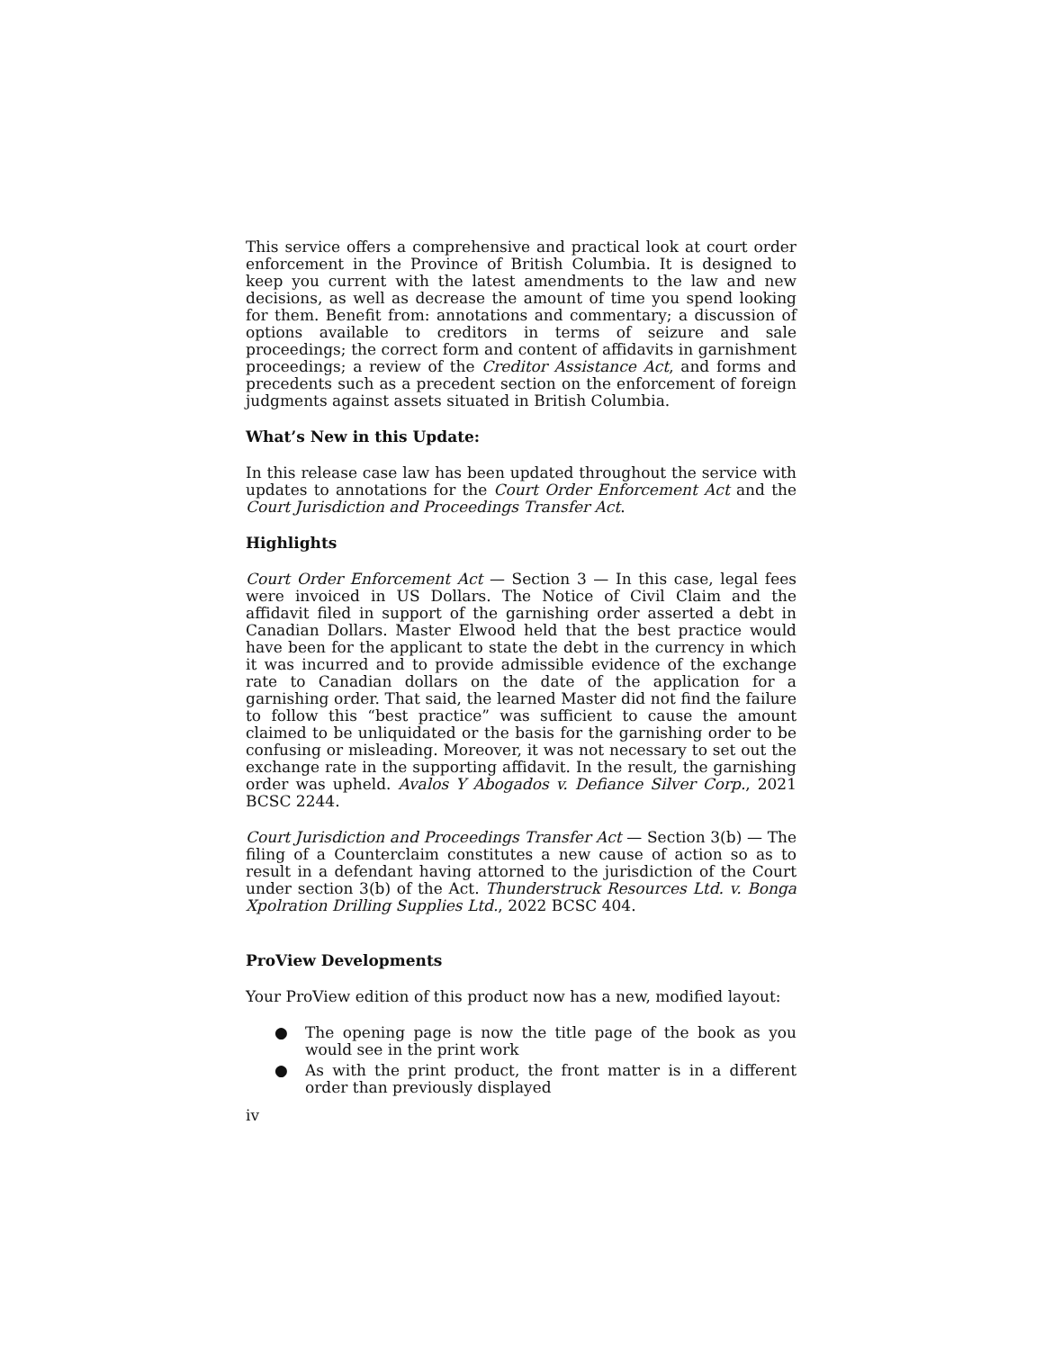This service offers a comprehensive and practical look at court order enforcement in the Province of British Columbia. It is designed to keep you current with the latest amendments to the law and new decisions, as well as decrease the amount of time you spend looking for them. Benefit from: annotations and commentary; a discussion of options available to creditors in terms of seizure and sale proceedings; the correct form and content of affidavits in garnishment proceedings; a review of the Creditor Assistance Act, and forms and precedents such as a precedent section on the enforcement of foreign judgments against assets situated in British Columbia.
What’s New in this Update:
In this release case law has been updated throughout the service with updates to annotations for the Court Order Enforcement Act and the Court Jurisdiction and Proceedings Transfer Act.
Highlights
Court Order Enforcement Act — Section 3 — In this case, legal fees were invoiced in US Dollars. The Notice of Civil Claim and the affidavit filed in support of the garnishing order asserted a debt in Canadian Dollars. Master Elwood held that the best practice would have been for the applicant to state the debt in the currency in which it was incurred and to provide admissible evidence of the exchange rate to Canadian dollars on the date of the application for a garnishing order. That said, the learned Master did not find the failure to follow this “best practice” was sufficient to cause the amount claimed to be unliquidated or the basis for the garnishing order to be confusing or misleading. Moreover, it was not necessary to set out the exchange rate in the supporting affidavit. In the result, the garnishing order was upheld. Avalos Y Abogados v. Defiance Silver Corp., 2021 BCSC 2244.
Court Jurisdiction and Proceedings Transfer Act — Section 3(b) — The filing of a Counterclaim constitutes a new cause of action so as to result in a defendant having attorned to the jurisdiction of the Court under section 3(b) of the Act. Thunderstruck Resources Ltd. v. Bonga Xpolration Drilling Supplies Ltd., 2022 BCSC 404.
ProView Developments
Your ProView edition of this product now has a new, modified layout:
● The opening page is now the title page of the book as you would see in the print work
● As with the print product, the front matter is in a different order than previously displayed
iv